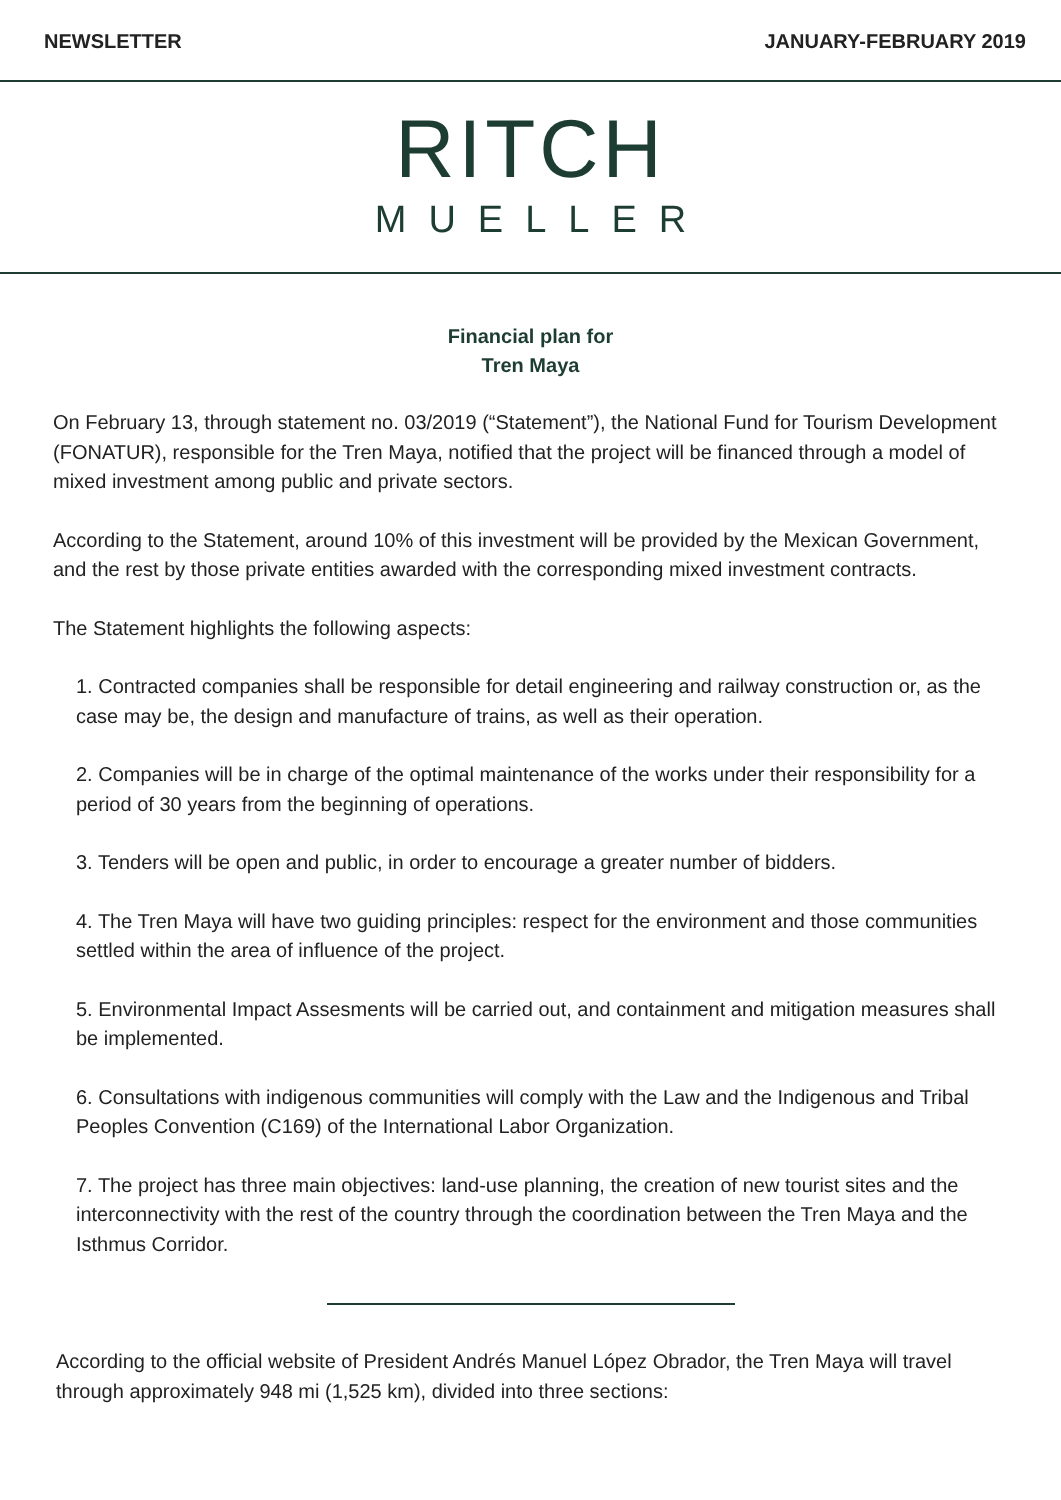NEWSLETTER JANUARY-FEBRUARY 2019
RITCH
MUELLER
Financial plan for
Tren Maya
On February 13, through statement no. 03/2019 (“Statement”), the National Fund for Tourism Development (FONATUR), responsible for the Tren Maya, notified that the project will be financed through a model of mixed investment among public and private sectors.
According to the Statement, around 10% of this investment will be provided by the Mexican Government, and the rest by those private entities awarded with the corresponding mixed investment contracts.
The Statement highlights the following aspects:
1. Contracted companies shall be responsible for detail engineering and railway construction or, as the case may be, the design and manufacture of trains, as well as their operation.
2. Companies will be in charge of the optimal maintenance of the works under their responsibility for a period of 30 years from the beginning of operations.
3. Tenders will be open and public, in order to encourage a greater number of bidders.
4. The Tren Maya will have two guiding principles: respect for the environment and those communities settled within the area of influence of the project.
5. Environmental Impact Assesments will be carried out, and containment and mitigation measures shall be implemented.
6. Consultations with indigenous communities will comply with the Law and the Indigenous and Tribal Peoples Convention (C169) of the International Labor Organization.
7. The project has three main objectives: land-use planning, the creation of new tourist sites and the interconnectivity with the rest of the country through the coordination between the Tren Maya and the Isthmus Corridor.
According to the official website of President Andrés Manuel López Obrador, the Tren Maya will travel through approximately 948 mi (1,525 km), divided into three sections: